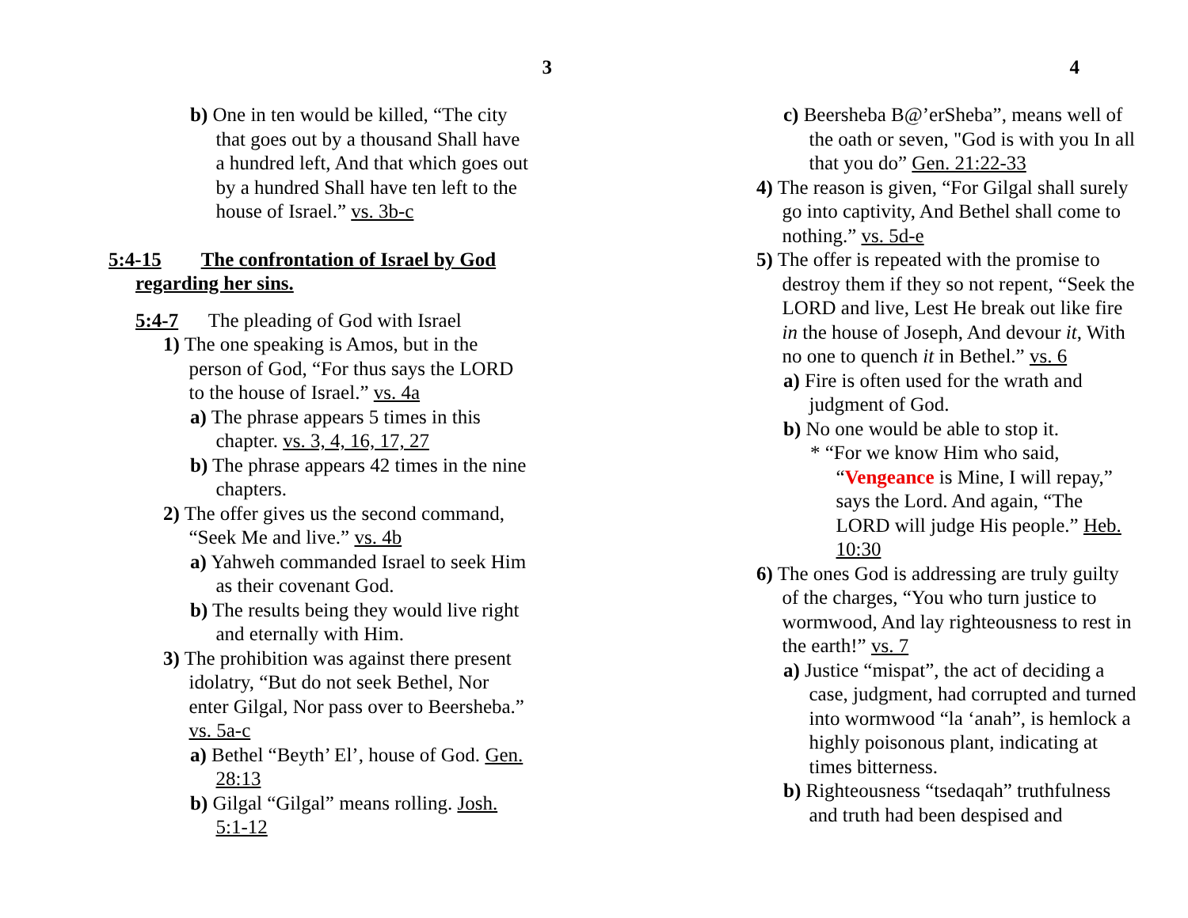3
b) One in ten would be killed, “The city that goes out by a thousand Shall have a hundred left, And that which goes out by a hundred Shall have ten left to the house of Israel.” vs. 3b-c
5:4-15 The confrontation of Israel by God regarding her sins.
5:4-7 The pleading of God with Israel
1) The one speaking is Amos, but in the person of God, “For thus says the LORD to the house of Israel.” vs. 4a
a) The phrase appears 5 times in this chapter. vs. 3, 4, 16, 17, 27
b) The phrase appears 42 times in the nine chapters.
2) The offer gives us the second command, “Seek Me and live.” vs. 4b
a) Yahweh commanded Israel to seek Him as their covenant God.
b) The results being they would live right and eternally with Him.
3) The prohibition was against there present idolatry, “But do not seek Bethel, Nor enter Gilgal, Nor pass over to Beersheba.” vs. 5a-c
a) Bethel “Beyth’ El’, house of God. Gen. 28:13
b) Gilgal “Gilgal” means rolling. Josh. 5:1-12
4
c) Beersheba B@’erSheba”, means well of the oath or seven, "God is with you In all that you do” Gen. 21:22-33
4) The reason is given, “For Gilgal shall surely go into captivity, And Bethel shall come to nothing.” vs. 5d-e
5) The offer is repeated with the promise to destroy them if they so not repent, “Seek the LORD and live, Lest He break out like fire in the house of Joseph, And devour it, With no one to quench it in Bethel.” vs. 6
a) Fire is often used for the wrath and judgment of God.
b) No one would be able to stop it.
* “For we know Him who said, “Vengeance is Mine, I will repay,” says the Lord. And again, “The LORD will judge His people.” Heb. 10:30
6) The ones God is addressing are truly guilty of the charges, “You who turn justice to wormwood, And lay righteousness to rest in the earth!” vs. 7
a) Justice “mispat”, the act of deciding a case, judgment, had corrupted and turned into wormwood “la ‘anah”, is hemlock a highly poisonous plant, indicating at times bitterness.
b) Righteousness “tsedaqah” truthfulness and truth had been despised and